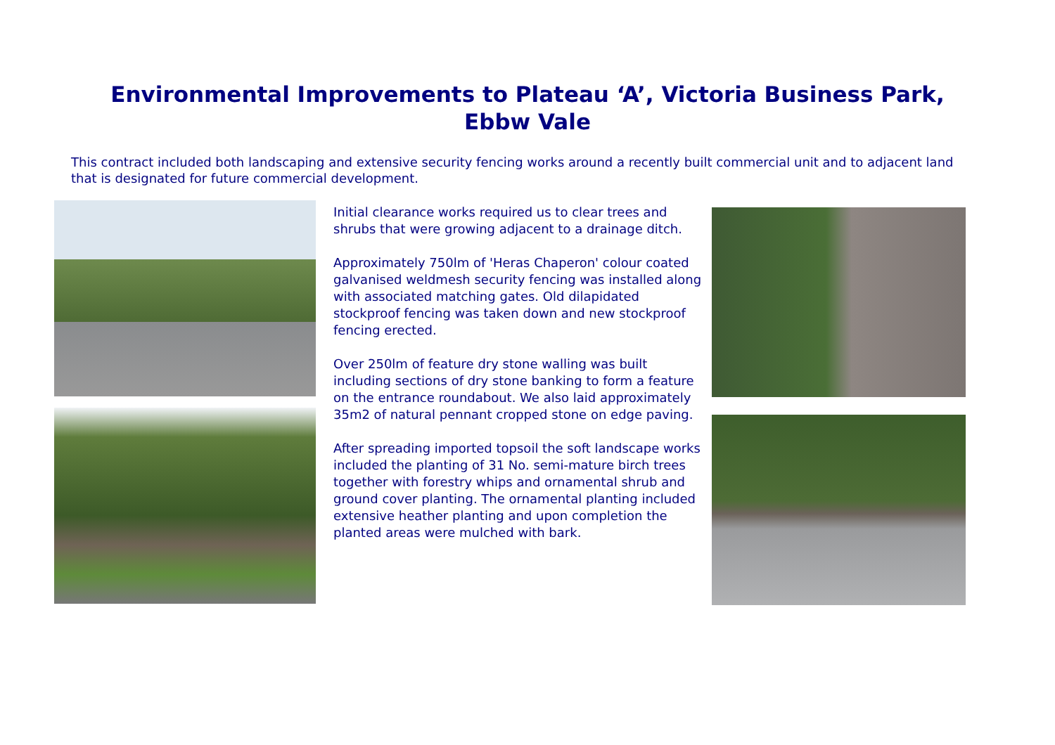Environmental Improvements to Plateau ‘A’, Victoria Business Park,
Ebbw Vale
This contract included both landscaping and extensive security fencing works around a recently built commercial unit and to adjacent land that is designated for future commercial development.
Initial clearance works required us to clear trees and shrubs that were growing adjacent to a drainage ditch.
Approximately 750lm of 'Heras Chaperon' colour coated galvanised weldmesh security fencing was installed along with associated matching gates. Old dilapidated stockproof fencing was taken down and new stockproof fencing erected.
Over 250lm of feature dry stone walling was built including sections of dry stone banking to form a feature on the entrance roundabout. We also laid approximately 35m2 of natural pennant cropped stone on edge paving.
After spreading imported topsoil the soft landscape works included the planting of 31 No. semi-mature birch trees together with forestry whips and ornamental shrub and ground cover planting. The ornamental planting included extensive heather planting and upon completion the planted areas were mulched with bark.